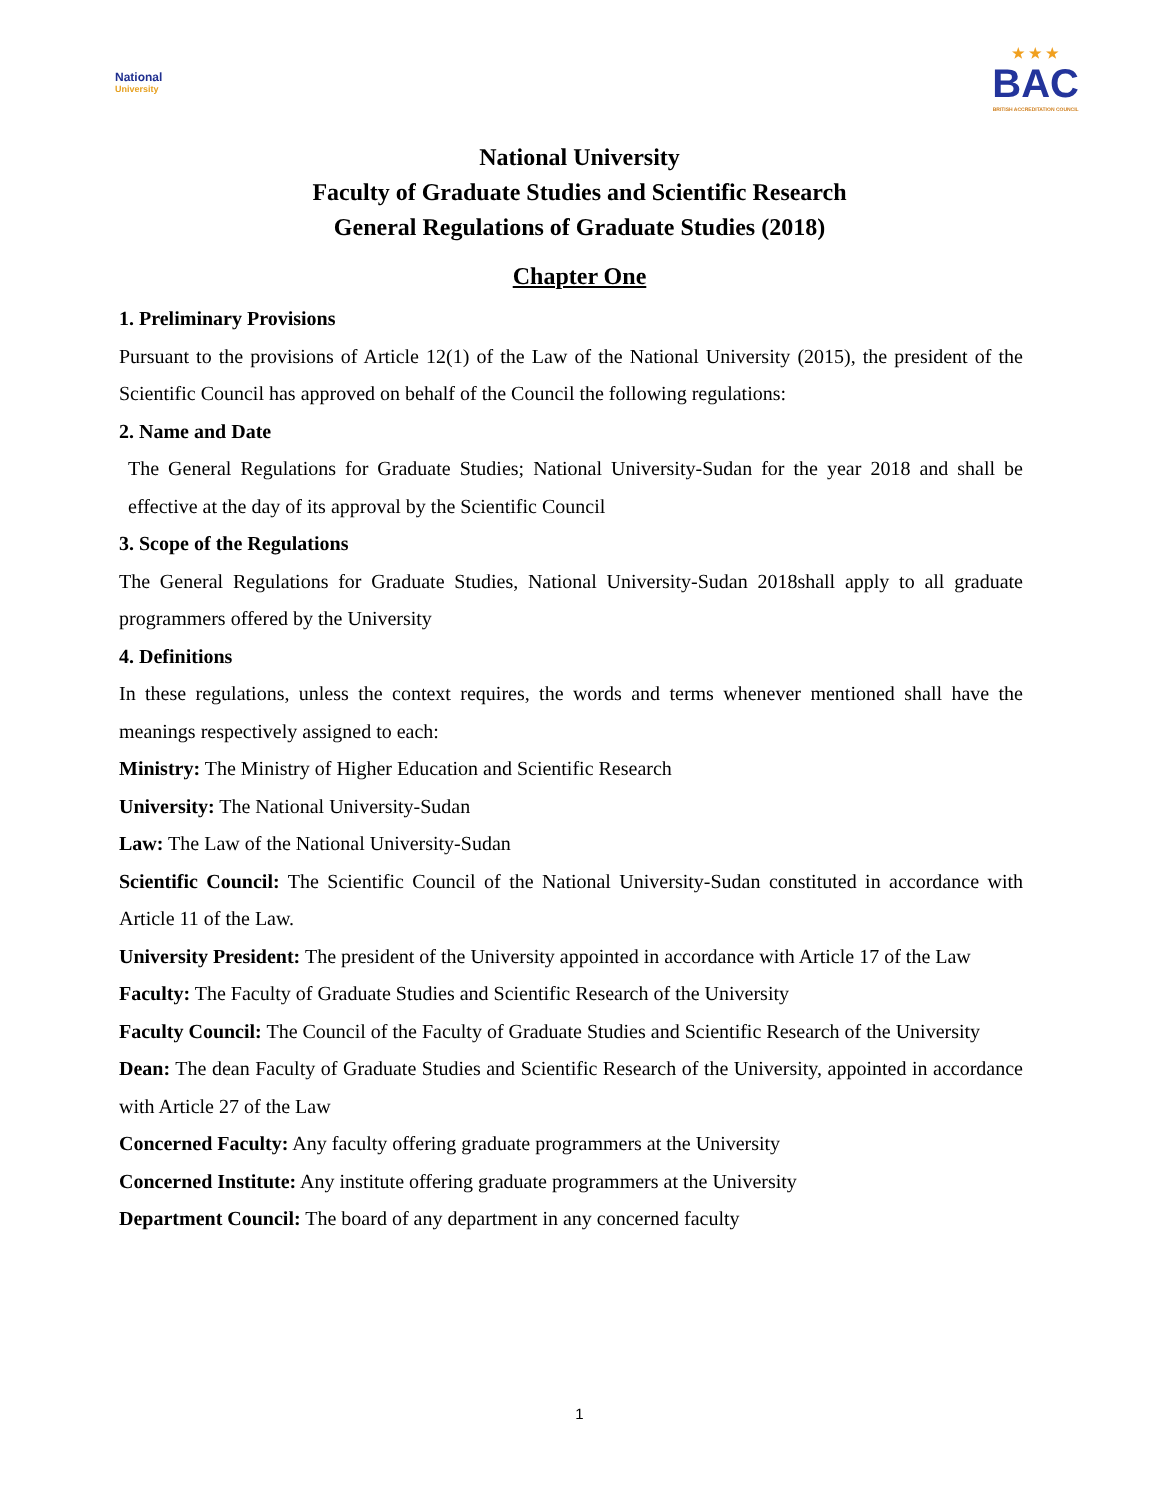National
University
★ ★ ★
BAC
BRITISH ACCREDITATION COUNCIL
National University
Faculty of Graduate Studies and Scientific Research
General Regulations of Graduate Studies (2018)
Chapter One
1. Preliminary Provisions
Pursuant to the provisions of Article 12(1) of the Law of the National University (2015), the president of the Scientific Council has approved on behalf of the Council the following regulations:
2. Name and Date
The General Regulations for Graduate Studies; National University-Sudan for the year 2018 and shall be effective at the day of its approval by the Scientific Council
3. Scope of the Regulations
The General Regulations for Graduate Studies, National University-Sudan 2018shall apply to all graduate programmers offered by the University
4. Definitions
In these regulations, unless the context requires, the words and terms whenever mentioned shall have the meanings respectively assigned to each:
Ministry: The Ministry of Higher Education and Scientific Research
University: The National University-Sudan
Law: The Law of the National University-Sudan
Scientific Council: The Scientific Council of the National University-Sudan constituted in accordance with Article 11 of the Law.
University President: The president of the University appointed in accordance with Article 17 of the Law
Faculty: The Faculty of Graduate Studies and Scientific Research of the University
Faculty Council: The Council of the Faculty of Graduate Studies and Scientific Research of the University
Dean: The dean Faculty of Graduate Studies and Scientific Research of the University, appointed in accordance with Article 27 of the Law
Concerned Faculty: Any faculty offering graduate programmers at the University
Concerned Institute: Any institute offering graduate programmers at the University
Department Council: The board of any department in any concerned faculty
1